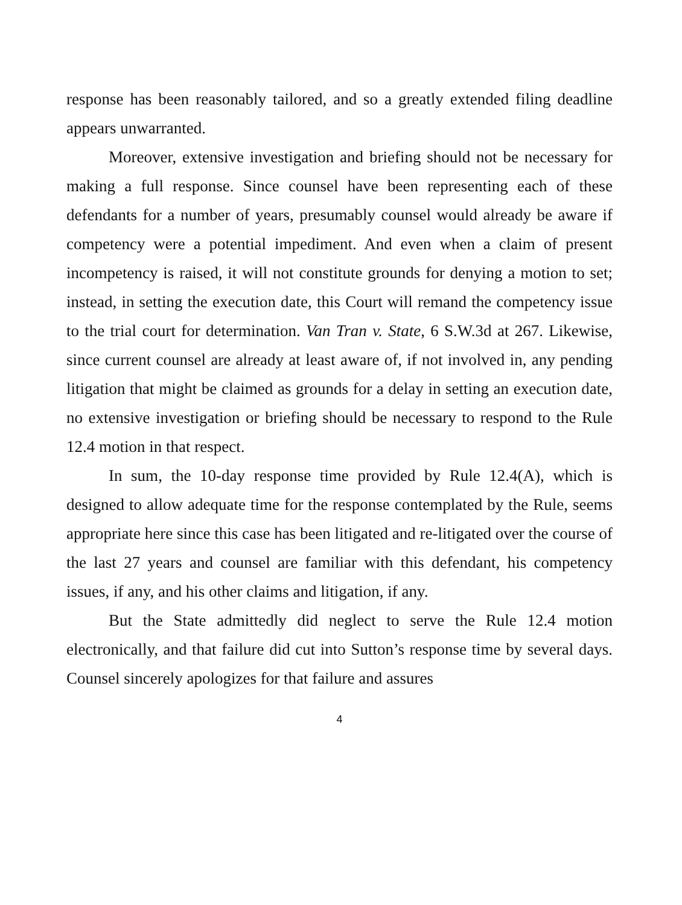response has been reasonably tailored, and so a greatly extended filing deadline appears unwarranted.
Moreover, extensive investigation and briefing should not be necessary for making a full response. Since counsel have been representing each of these defendants for a number of years, presumably counsel would already be aware if competency were a potential impediment. And even when a claim of present incompetency is raised, it will not constitute grounds for denying a motion to set; instead, in setting the execution date, this Court will remand the competency issue to the trial court for determination. Van Tran v. State, 6 S.W.3d at 267. Likewise, since current counsel are already at least aware of, if not involved in, any pending litigation that might be claimed as grounds for a delay in setting an execution date, no extensive investigation or briefing should be necessary to respond to the Rule 12.4 motion in that respect.
In sum, the 10-day response time provided by Rule 12.4(A), which is designed to allow adequate time for the response contemplated by the Rule, seems appropriate here since this case has been litigated and re-litigated over the course of the last 27 years and counsel are familiar with this defendant, his competency issues, if any, and his other claims and litigation, if any.
But the State admittedly did neglect to serve the Rule 12.4 motion electronically, and that failure did cut into Sutton’s response time by several days. Counsel sincerely apologizes for that failure and assures
4